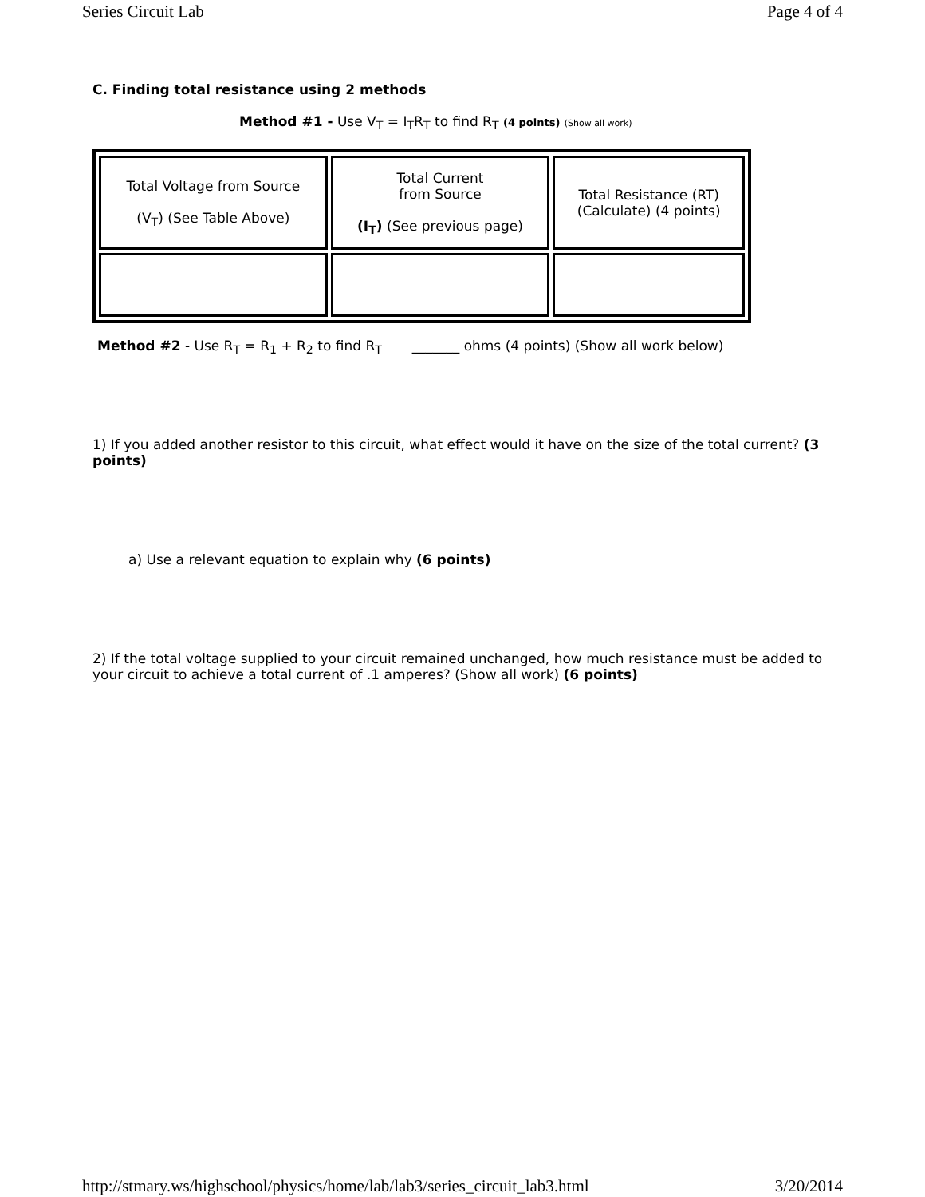Series Circuit Lab Page 4 of 4
C. Finding total resistance using 2 methods
Method #1 - Use V<sub>T</sub> = I<sub>T</sub>R<sub>T</sub> to find R<sub>T</sub> (4 points) (Show all work)
| Total Voltage from Source (V<sub>T</sub>) (See Table Above) | Total Current from Source (I<sub>T</sub>) (See previous page) | Total Resistance (RT) (Calculate) (4 points) |
Method #2 - Use R<sub>T</sub> = R<sub>1</sub> + R<sub>2</sub> to find R<sub>T</sub> _______ ohms (4 points) (Show all work below)
1) If you added another resistor to this circuit, what effect would it have on the size of the total current? (3 points)
a) Use a relevant equation to explain why (6 points)
2) If the total voltage supplied to your circuit remained unchanged, how much resistance must be added to your circuit to achieve a total current of .1 amperes? (Show all work) (6 points)
http://stmary.ws/highschool/physics/home/lab/lab3/series_circuit_lab3.html 3/20/2014